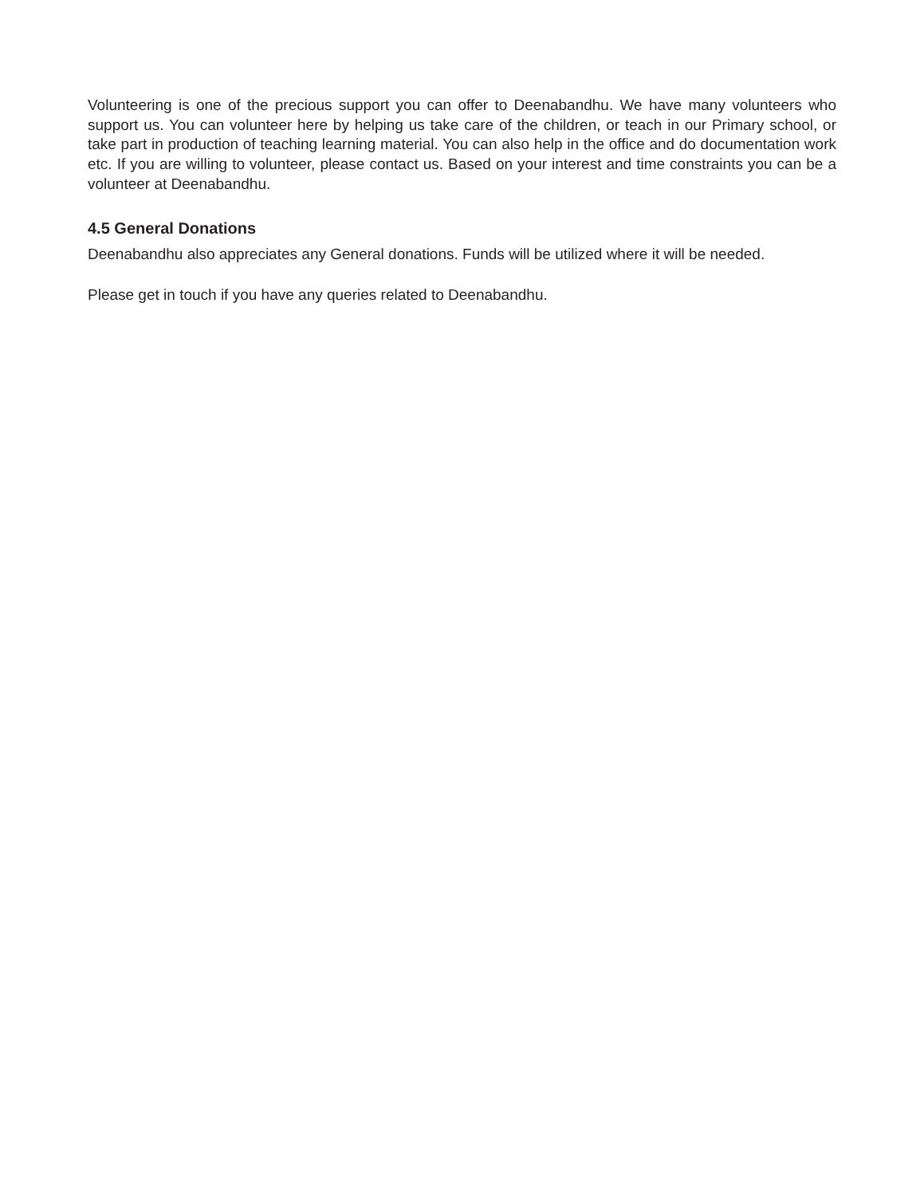Volunteering is one of the precious support you can offer to Deenabandhu. We have many volunteers who support us. You can volunteer here by helping us take care of the children, or teach in our Primary school, or take part in production of teaching learning material. You can also help in the office and do documentation work etc. If you are willing to volunteer, please contact us. Based on your interest and time constraints you can be a volunteer at Deenabandhu.
4.5 General Donations
Deenabandhu also appreciates any General donations. Funds will be utilized where it will be needed.
Please get in touch if you have any queries related to Deenabandhu.